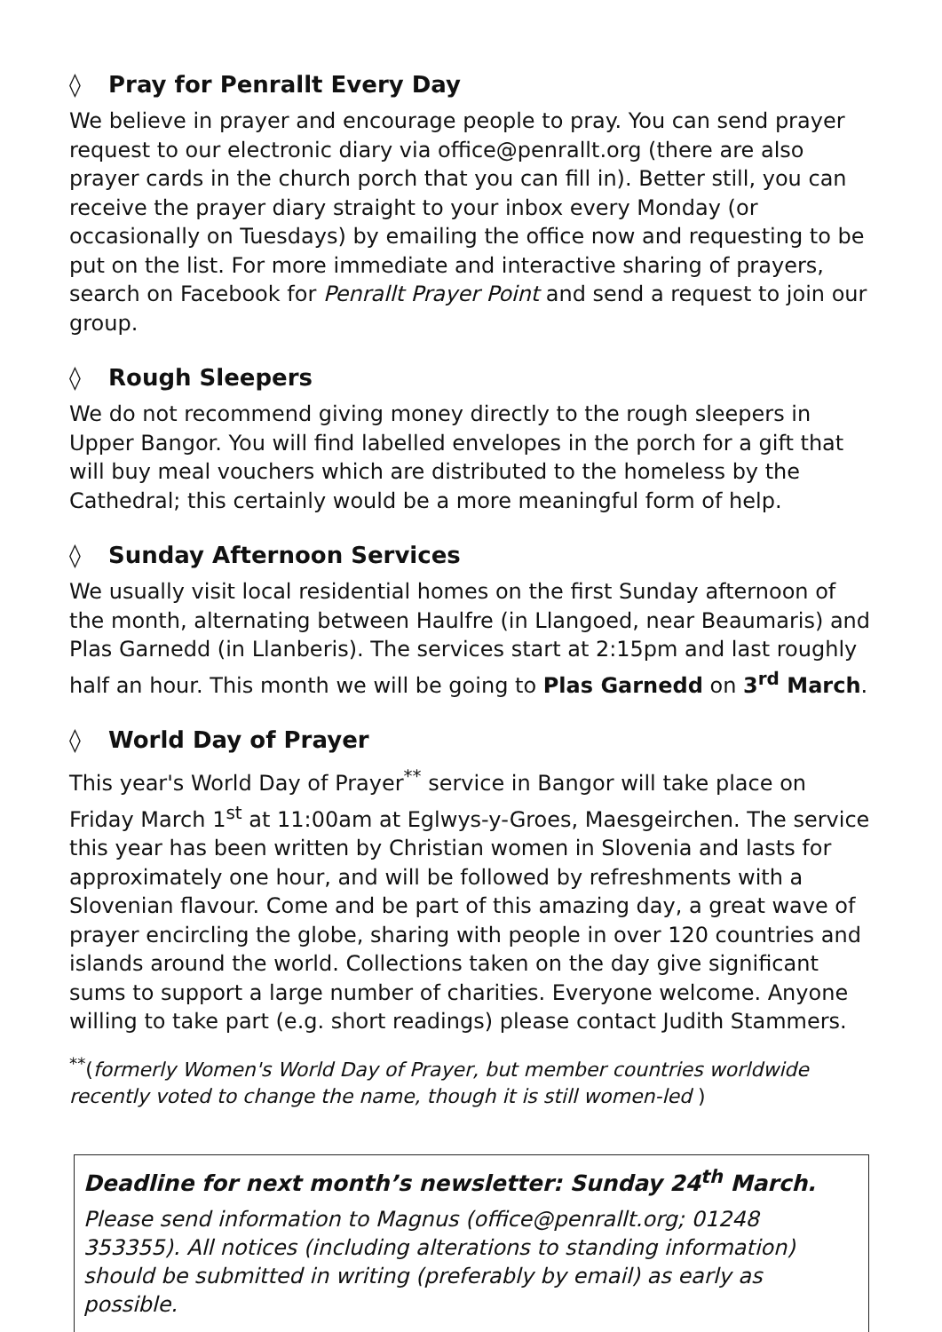◊ Pray for Penrallt Every Day
We believe in prayer and encourage people to pray. You can send prayer request to our electronic diary via office@penrallt.org (there are also prayer cards in the church porch that you can fill in). Better still, you can receive the prayer diary straight to your inbox every Monday (or occasionally on Tuesdays) by emailing the office now and requesting to be put on the list. For more immediate and interactive sharing of prayers, search on Facebook for Penrallt Prayer Point and send a request to join our group.
◊ Rough Sleepers
We do not recommend giving money directly to the rough sleepers in Upper Bangor. You will find labelled envelopes in the porch for a gift that will buy meal vouchers which are distributed to the homeless by the Cathedral; this certainly would be a more meaningful form of help.
◊ Sunday Afternoon Services
We usually visit local residential homes on the first Sunday afternoon of the month, alternating between Haulfre (in Llangoed, near Beaumaris) and Plas Garnedd (in Llanberis). The services start at 2:15pm and last roughly half an hour. This month we will be going to Plas Garnedd on 3<sup>rd</sup> March.
◊ World Day of Prayer
This year's World Day of Prayer<sup>**</sup> service in Bangor will take place on Friday March 1<sup>st</sup> at 11:00am at Eglwys-y-Groes, Maesgeirchen. The service this year has been written by Christian women in Slovenia and lasts for approximately one hour, and will be followed by refreshments with a Slovenian flavour. Come and be part of this amazing day, a great wave of prayer encircling the globe, sharing with people in over 120 countries and islands around the world. Collections taken on the day give significant sums to support a large number of charities. Everyone welcome. Anyone willing to take part (e.g. short readings) please contact Judith Stammers.
<sup>**</sup> (formerly Women's World Day of Prayer, but member countries worldwide recently voted to change the name, though it is still women-led )
Deadline for next month’s newsletter: Sunday 24<sup>th</sup> March.
Please send information to Magnus (office@penrallt.org; 01248 353355). All notices (including alterations to standing information) should be submitted in writing (preferably by email) as early as possible.